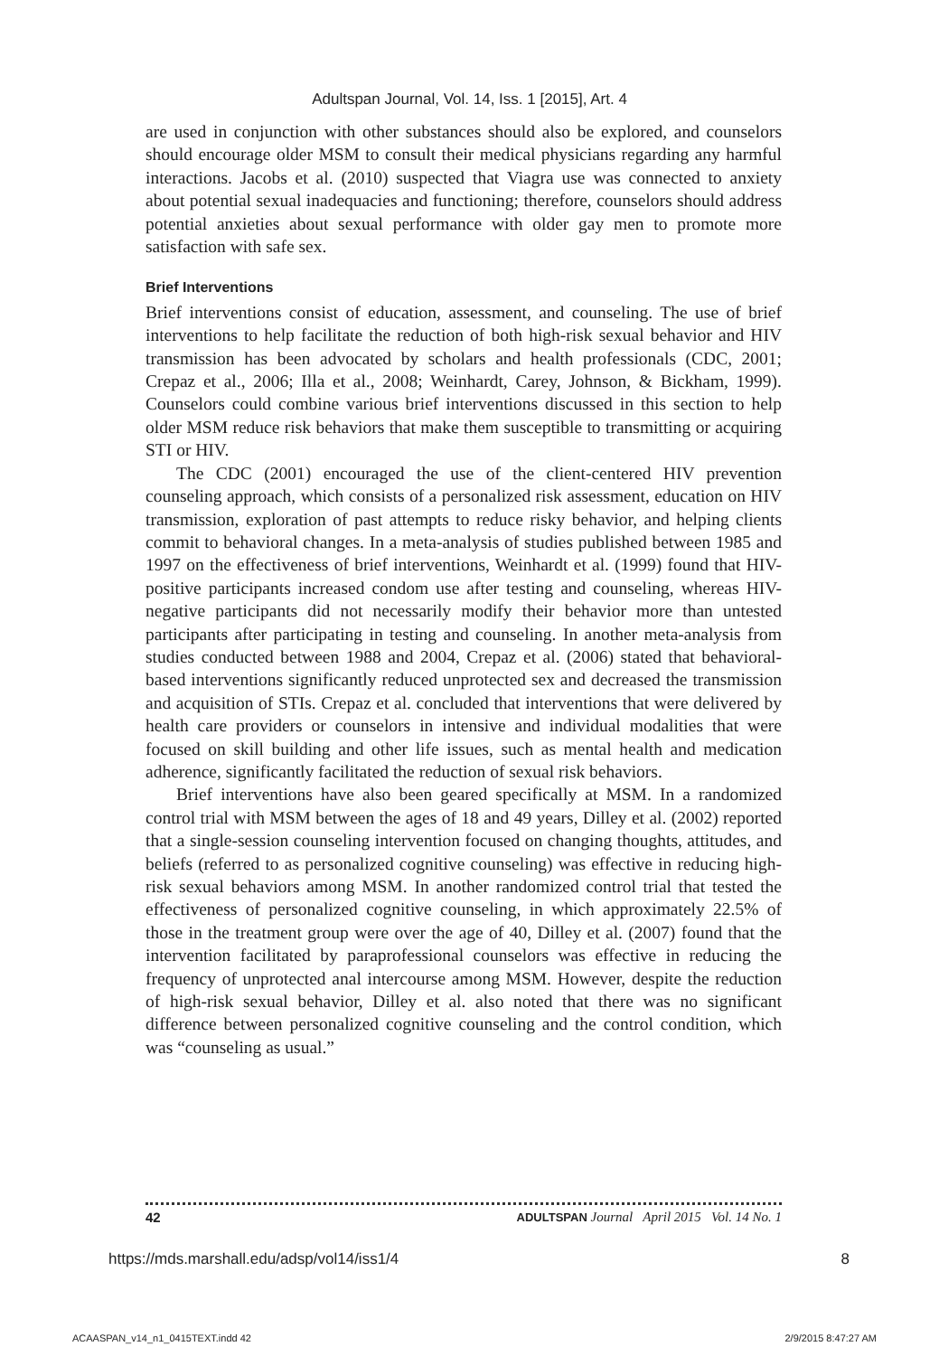Adultspan Journal, Vol. 14, Iss. 1 [2015], Art. 4
are used in conjunction with other substances should also be explored, and counselors should encourage older MSM to consult their medical physicians regarding any harmful interactions. Jacobs et al. (2010) suspected that Viagra use was connected to anxiety about potential sexual inadequacies and functioning; therefore, counselors should address potential anxieties about sexual performance with older gay men to promote more satisfaction with safe sex.
Brief Interventions
Brief interventions consist of education, assessment, and counseling. The use of brief interventions to help facilitate the reduction of both high-risk sexual behavior and HIV transmission has been advocated by scholars and health professionals (CDC, 2001; Crepaz et al., 2006; Illa et al., 2008; Weinhardt, Carey, Johnson, & Bickham, 1999). Counselors could combine various brief interventions discussed in this section to help older MSM reduce risk behaviors that make them susceptible to transmitting or acquiring STI or HIV.
The CDC (2001) encouraged the use of the client-centered HIV prevention counseling approach, which consists of a personalized risk assessment, education on HIV transmission, exploration of past attempts to reduce risky behavior, and helping clients commit to behavioral changes. In a meta-analysis of studies published between 1985 and 1997 on the effectiveness of brief interventions, Weinhardt et al. (1999) found that HIV-positive participants increased condom use after testing and counseling, whereas HIV-negative participants did not necessarily modify their behavior more than untested participants after participating in testing and counseling. In another meta-analysis from studies conducted between 1988 and 2004, Crepaz et al. (2006) stated that behavioral-based interventions significantly reduced unprotected sex and decreased the transmission and acquisition of STIs. Crepaz et al. concluded that interventions that were delivered by health care providers or counselors in intensive and individual modalities that were focused on skill building and other life issues, such as mental health and medication adherence, significantly facilitated the reduction of sexual risk behaviors.
Brief interventions have also been geared specifically at MSM. In a randomized control trial with MSM between the ages of 18 and 49 years, Dilley et al. (2002) reported that a single-session counseling intervention focused on changing thoughts, attitudes, and beliefs (referred to as personalized cognitive counseling) was effective in reducing high-risk sexual behaviors among MSM. In another randomized control trial that tested the effectiveness of personalized cognitive counseling, in which approximately 22.5% of those in the treatment group were over the age of 40, Dilley et al. (2007) found that the intervention facilitated by paraprofessional counselors was effective in reducing the frequency of unprotected anal intercourse among MSM. However, despite the reduction of high-risk sexual behavior, Dilley et al. also noted that there was no significant difference between personalized cognitive counseling and the control condition, which was “counseling as usual.”
42 ADULTSPAN Journal April 2015 Vol. 14 No. 1
https://mds.marshall.edu/adsp/vol14/iss1/4 8
ACAASPAN_v14_n1_0415TEXT.indd 42 2/9/2015 8:47:27 AM